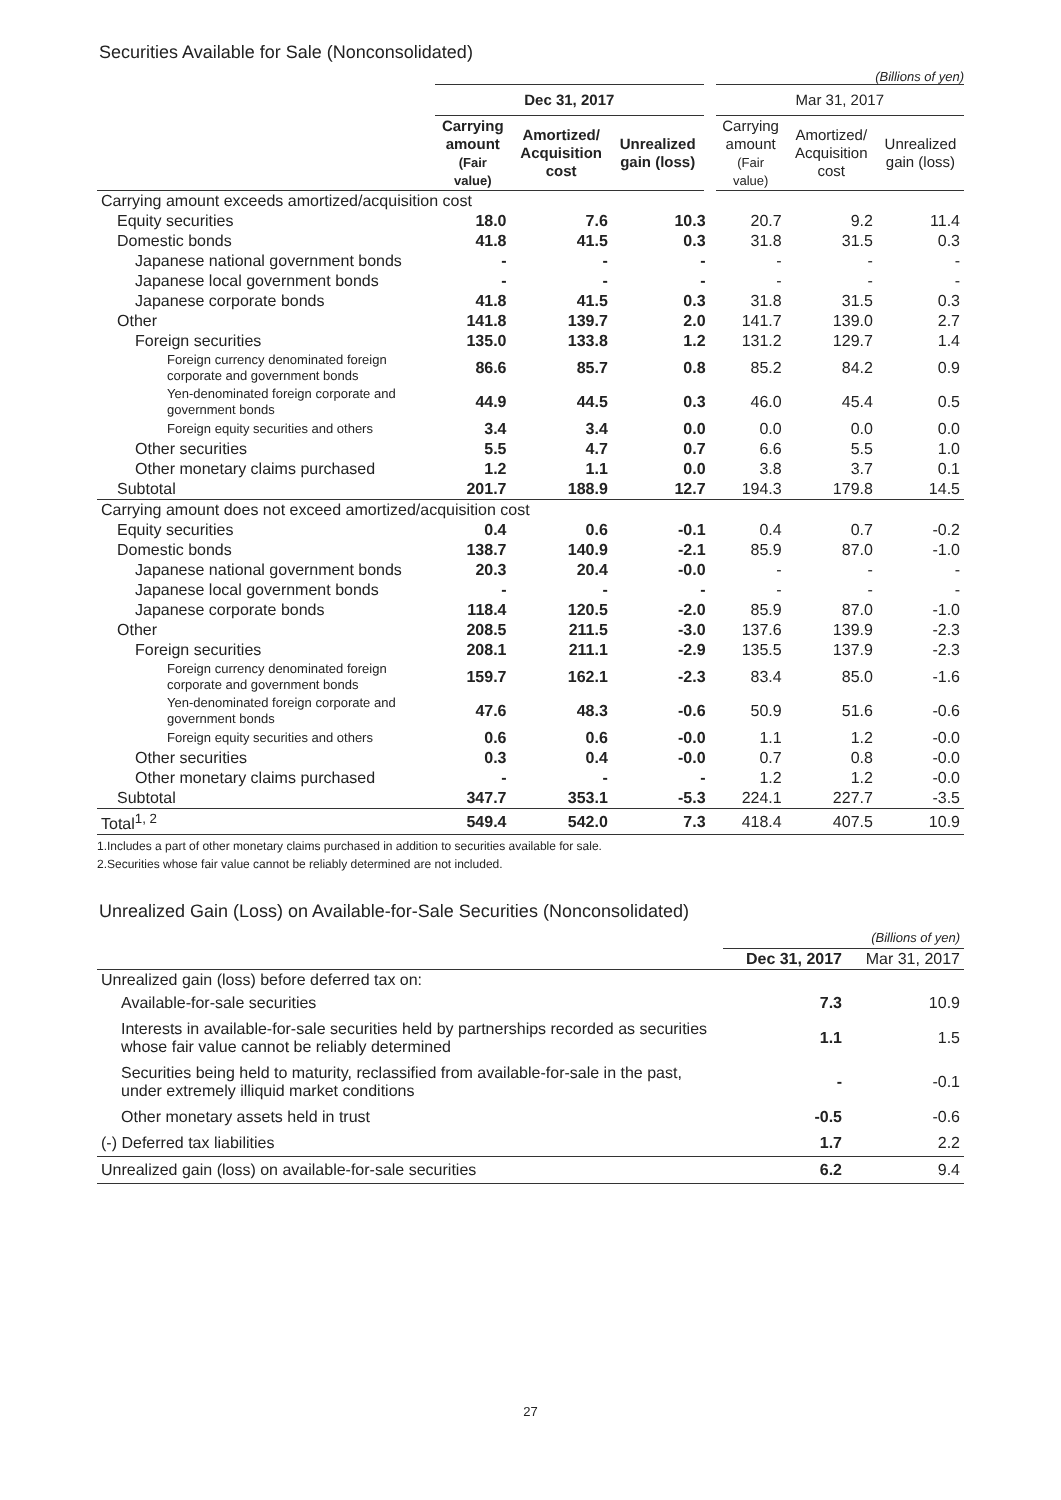Securities Available for Sale (Nonconsolidated)
(Billions of yen)
| | Dec 31, 2017 | | | Mar 31, 2017 | | |
| | Carrying amount (Fair value) | Amortized/ Acquisition cost | Unrealized gain (loss) | Carrying amount (Fair value) | Amortized/ Acquisition cost | Unrealized gain (loss) |
| Carrying amount exceeds amortized/acquisition cost | | | | | | |
| Equity securities | 18.0 | 7.6 | 10.3 | 20.7 | 9.2 | 11.4 |
| Domestic bonds | 41.8 | 41.5 | 0.3 | 31.8 | 31.5 | 0.3 |
| Japanese national government bonds | - | - | - | - | - | - |
| Japanese local government bonds | - | - | - | - | - | - |
| Japanese corporate bonds | 41.8 | 41.5 | 0.3 | 31.8 | 31.5 | 0.3 |
| Other | 141.8 | 139.7 | 2.0 | 141.7 | 139.0 | 2.7 |
| Foreign securities | 135.0 | 133.8 | 1.2 | 131.2 | 129.7 | 1.4 |
| Foreign currency denominated foreign corporate and government bonds | 86.6 | 85.7 | 0.8 | 85.2 | 84.2 | 0.9 |
| Yen-denominated foreign corporate and government bonds | 44.9 | 44.5 | 0.3 | 46.0 | 45.4 | 0.5 |
| Foreign equity securities and others | 3.4 | 3.4 | 0.0 | 0.0 | 0.0 | 0.0 |
| Other securities | 5.5 | 4.7 | 0.7 | 6.6 | 5.5 | 1.0 |
| Other monetary claims purchased | 1.2 | 1.1 | 0.0 | 3.8 | 3.7 | 0.1 |
| Subtotal | 201.7 | 188.9 | 12.7 | 194.3 | 179.8 | 14.5 |
| Carrying amount does not exceed amortized/acquisition cost | | | | | | |
| Equity securities | 0.4 | 0.6 | -0.1 | 0.4 | 0.7 | -0.2 |
| Domestic bonds | 138.7 | 140.9 | -2.1 | 85.9 | 87.0 | -1.0 |
| Japanese national government bonds | 20.3 | 20.4 | -0.0 | - | - | - |
| Japanese local government bonds | - | - | - | - | - | - |
| Japanese corporate bonds | 118.4 | 120.5 | -2.0 | 85.9 | 87.0 | -1.0 |
| Other | 208.5 | 211.5 | -3.0 | 137.6 | 139.9 | -2.3 |
| Foreign securities | 208.1 | 211.1 | -2.9 | 135.5 | 137.9 | -2.3 |
| Foreign currency denominated foreign corporate and government bonds | 159.7 | 162.1 | -2.3 | 83.4 | 85.0 | -1.6 |
| Yen-denominated foreign corporate and government bonds | 47.6 | 48.3 | -0.6 | 50.9 | 51.6 | -0.6 |
| Foreign equity securities and others | 0.6 | 0.6 | -0.0 | 1.1 | 1.2 | -0.0 |
| Other securities | 0.3 | 0.4 | -0.0 | 0.7 | 0.8 | -0.0 |
| Other monetary claims purchased | - | - | - | 1.2 | 1.2 | -0.0 |
| Subtotal | 347.7 | 353.1 | -5.3 | 224.1 | 227.7 | -3.5 |
| Total<sup>1, 2</sup> | 549.4 | 542.0 | 7.3 | 418.4 | 407.5 | 10.9 |
1.Includes a part of other monetary claims purchased in addition to securities available for sale.
2.Securities whose fair value cannot be reliably determined are not included.
Unrealized Gain (Loss) on Available-for-Sale Securities (Nonconsolidated)
| | (Billions of yen) | |
| | Dec 31, 2017 | Mar 31, 2017 |
| Unrealized gain (loss) before deferred tax on: | | |
| Available-for-sale securities | 7.3 | 10.9 |
| Interests in available-for-sale securities held by partnerships recorded as securities whose fair value cannot be reliably determined | 1.1 | 1.5 |
| Securities being held to maturity, reclassified from available-for-sale in the past, under extremely illiquid market conditions | - | -0.1 |
| Other monetary assets held in trust | -0.5 | -0.6 |
| (-) Deferred tax liabilities | 1.7 | 2.2 |
| Unrealized gain (loss) on available-for-sale securities | 6.2 | 9.4 |
27